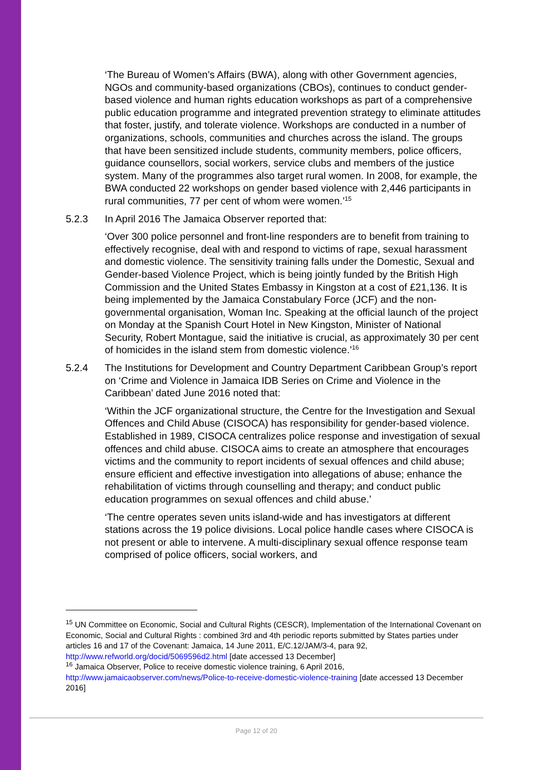‘The Bureau of Women’s Affairs (BWA), along with other Government agencies, NGOs and community-based organizations (CBOs), continues to conduct gender-based violence and human rights education workshops as part of a comprehensive public education programme and integrated prevention strategy to eliminate attitudes that foster, justify, and tolerate violence. Workshops are conducted in a number of organizations, schools, communities and churches across the island. The groups that have been sensitized include students, community members, police officers, guidance counsellors, social workers, service clubs and members of the justice system. Many of the programmes also target rural women. In 2008, for example, the BWA conducted 22 workshops on gender based violence with 2,446 participants in rural communities, 77 per cent of whom were women.’<sup>15</sup>
5.2.3 In April 2016 The Jamaica Observer reported that:
‘Over 300 police personnel and front-line responders are to benefit from training to effectively recognise, deal with and respond to victims of rape, sexual harassment and domestic violence. The sensitivity training falls under the Domestic, Sexual and Gender-based Violence Project, which is being jointly funded by the British High Commission and the United States Embassy in Kingston at a cost of £21,136. It is being implemented by the Jamaica Constabulary Force (JCF) and the non-governmental organisation, Woman Inc. Speaking at the official launch of the project on Monday at the Spanish Court Hotel in New Kingston, Minister of National Security, Robert Montague, said the initiative is crucial, as approximately 30 per cent of homicides in the island stem from domestic violence.’<sup>16</sup>
5.2.4 The Institutions for Development and Country Department Caribbean Group’s report on ‘Crime and Violence in Jamaica IDB Series on Crime and Violence in the Caribbean’ dated June 2016 noted that:
‘Within the JCF organizational structure, the Centre for the Investigation and Sexual Offences and Child Abuse (CISOCA) has responsibility for gender-based violence. Established in 1989, CISOCA centralizes police response and investigation of sexual offences and child abuse. CISOCA aims to create an atmosphere that encourages victims and the community to report incidents of sexual offences and child abuse; ensure efficient and effective investigation into allegations of abuse; enhance the rehabilitation of victims through counselling and therapy; and conduct public education programmes on sexual offences and child abuse.’
‘The centre operates seven units island-wide and has investigators at different stations across the 19 police divisions. Local police handle cases where CISOCA is not present or able to intervene. A multi-disciplinary sexual offence response team comprised of police officers, social workers, and
<sup>15</sup> UN Committee on Economic, Social and Cultural Rights (CESCR), Implementation of the International Covenant on Economic, Social and Cultural Rights : combined 3rd and 4th periodic reports submitted by States parties under articles 16 and 17 of the Covenant: Jamaica, 14 June 2011, E/C.12/JAM/3-4, para 92, http://www.refworld.org/docid/5069596d2.html [date accessed 13 December]
<sup>16</sup> Jamaica Observer, Police to receive domestic violence training, 6 April 2016, http://www.jamaicaobserver.com/news/Police-to-receive-domestic-violence-training [date accessed 13 December 2016]
Page 12 of 20